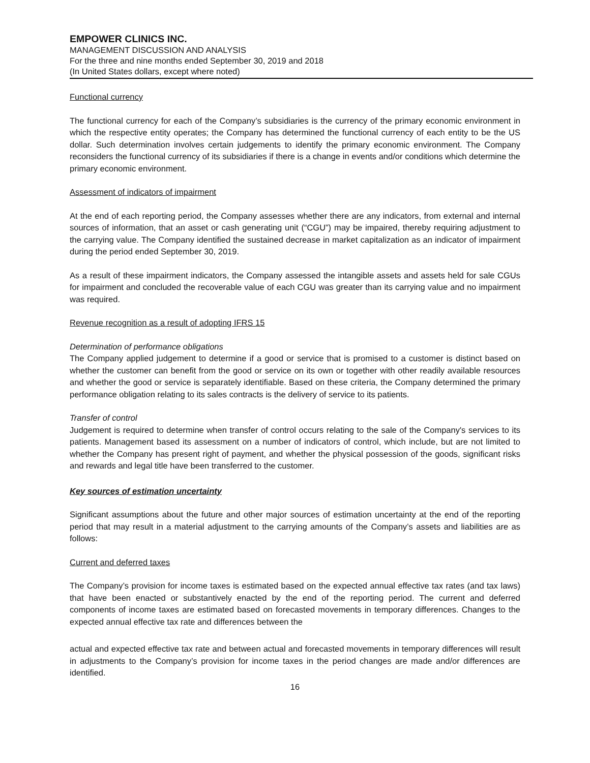EMPOWER CLINICS INC.
MANAGEMENT DISCUSSION AND ANALYSIS
For the three and nine months ended September 30, 2019 and 2018
(In United States dollars, except where noted)
Functional currency
The functional currency for each of the Company’s subsidiaries is the currency of the primary economic environment in which the respective entity operates; the Company has determined the functional currency of each entity to be the US dollar. Such determination involves certain judgements to identify the primary economic environment. The Company reconsiders the functional currency of its subsidiaries if there is a change in events and/or conditions which determine the primary economic environment.
Assessment of indicators of impairment
At the end of each reporting period, the Company assesses whether there are any indicators, from external and internal sources of information, that an asset or cash generating unit (“CGU”) may be impaired, thereby requiring adjustment to the carrying value. The Company identified the sustained decrease in market capitalization as an indicator of impairment during the period ended September 30, 2019.
As a result of these impairment indicators, the Company assessed the intangible assets and assets held for sale CGUs for impairment and concluded the recoverable value of each CGU was greater than its carrying value and no impairment was required.
Revenue recognition as a result of adopting IFRS 15
Determination of performance obligations
The Company applied judgement to determine if a good or service that is promised to a customer is distinct based on whether the customer can benefit from the good or service on its own or together with other readily available resources and whether the good or service is separately identifiable. Based on these criteria, the Company determined the primary performance obligation relating to its sales contracts is the delivery of service to its patients.
Transfer of control
Judgement is required to determine when transfer of control occurs relating to the sale of the Company's services to its patients. Management based its assessment on a number of indicators of control, which include, but are not limited to whether the Company has present right of payment, and whether the physical possession of the goods, significant risks and rewards and legal title have been transferred to the customer.
Key sources of estimation uncertainty
Significant assumptions about the future and other major sources of estimation uncertainty at the end of the reporting period that may result in a material adjustment to the carrying amounts of the Company’s assets and liabilities are as follows:
Current and deferred taxes
The Company’s provision for income taxes is estimated based on the expected annual effective tax rates (and tax laws) that have been enacted or substantively enacted by the end of the reporting period. The current and deferred components of income taxes are estimated based on forecasted movements in temporary differences. Changes to the expected annual effective tax rate and differences between the
actual and expected effective tax rate and between actual and forecasted movements in temporary differences will result in adjustments to the Company’s provision for income taxes in the period changes are made and/or differences are identified.
16